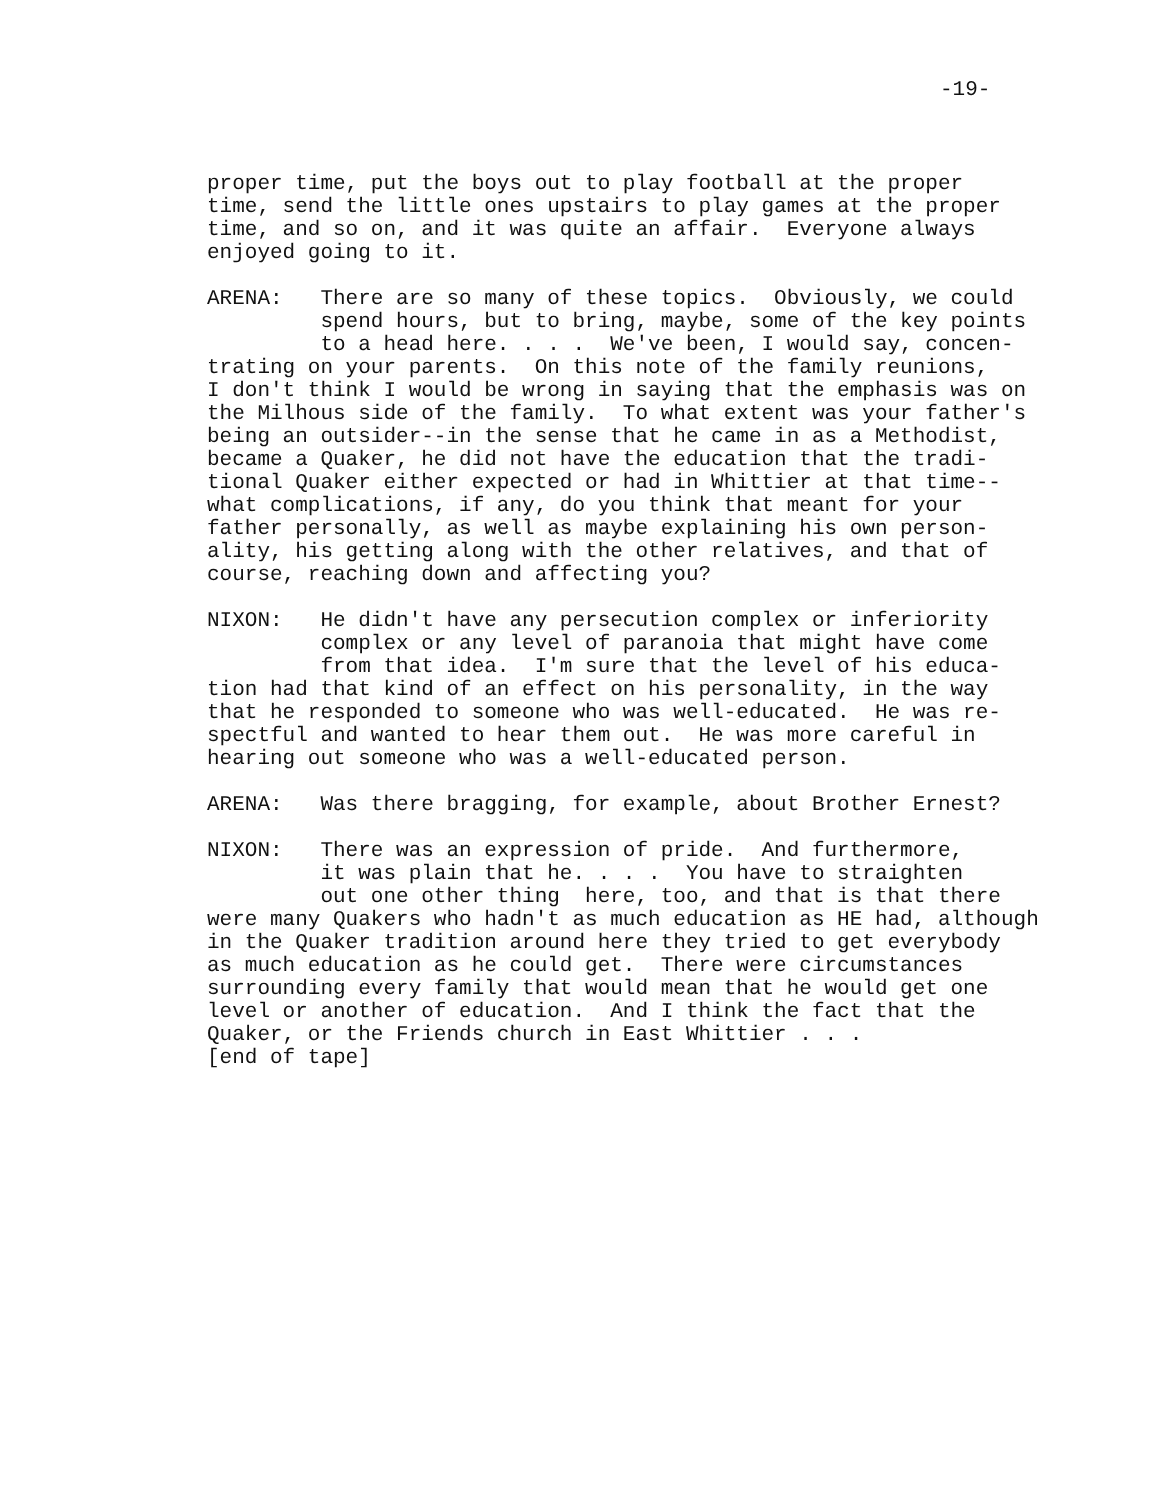-19-
proper time, put the boys out to play football at the proper time, send the little ones upstairs to play games at the proper time, and so on, and it was quite an affair. Everyone always enjoyed going to it.
ARENA: There are so many of these topics. Obviously, we could spend hours, but to bring, maybe, some of the key points to a head here. . . . We've been, I would say, concen- trating on your parents. On this note of the family reunions, I don't think I would be wrong in saying that the emphasis was on the Milhous side of the family. To what extent was your father's being an outsider--in the sense that he came in as a Methodist, became a Quaker, he did not have the education that the tradi- tional Quaker either expected or had in Whittier at that time-- what complications, if any, do you think that meant for your father personally, as well as maybe explaining his own person- ality, his getting along with the other relatives, and that of course, reaching down and affecting you?
NIXON: He didn't have any persecution complex or inferiority complex or any level of paranoia that might have come from that idea. I'm sure that the level of his educa- tion had that kind of an effect on his personality, in the way that he responded to someone who was well-educated. He was re- spectful and wanted to hear them out. He was more careful in hearing out someone who was a well-educated person.
ARENA: Was there bragging, for example, about Brother Ernest?
NIXON: There was an expression of pride. And furthermore, it was plain that he. . . . You have to straighten out one other thing here, too, and that is that there were many Quakers who hadn't as much education as HE had, although in the Quaker tradition around here they tried to get everybody as much education as he could get. There were circumstances surrounding every family that would mean that he would get one level or another of education. And I think the fact that the Quaker, or the Friends church in East Whittier . . . [end of tape]